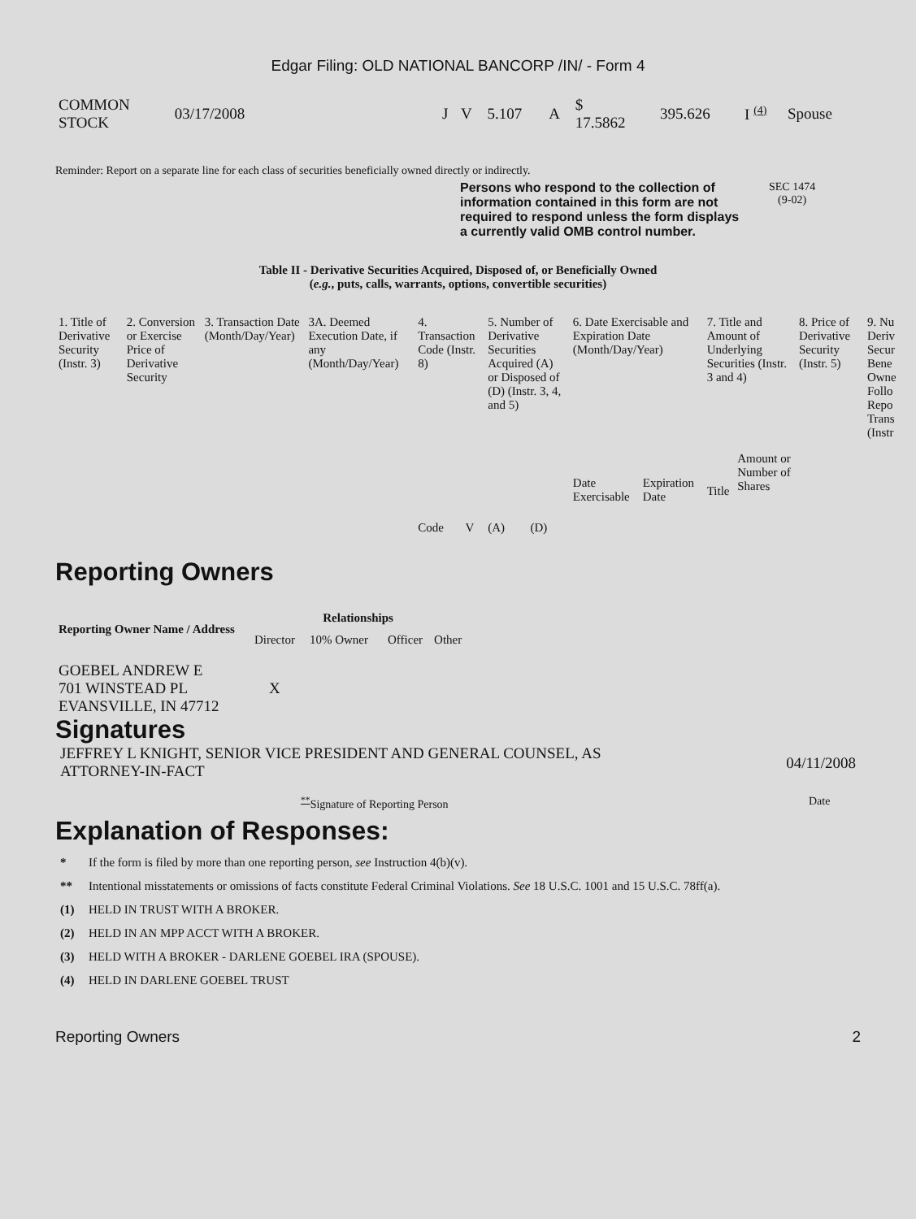Edgar Filing: OLD NATIONAL BANCORP /IN/ - Form 4
| COMMON STOCK | 03/17/2008 | | J | V | 5.107 | A | $ 17.5862 | 395.626 | I <sup>(4)</sup> | Spouse |
Reminder: Report on a separate line for each class of securities beneficially owned directly or indirectly.
Persons who respond to the collection of information contained in this form are not required to respond unless the form displays a currently valid OMB control number.
SEC 1474
(9-02)
Table II - Derivative Securities Acquired, Disposed of, or Beneficially Owned
(e.g., puts, calls, warrants, options, convertible securities)
| 1. Title of Derivative Security (Instr. 3) | 2. Conversion or Exercise Price of Derivative Security | 3. Transaction Date (Month/Day/Year) | 3A. Deemed Execution Date, if any (Month/Day/Year) | 4. Transaction Code (Instr. 8) | | 5. Number of Derivative Securities Acquired (A) or Disposed of (D) (Instr. 3, 4, and 5) | | 6. Date Exercisable and Expiration Date (Month/Day/Year) | | 7. Title and Amount of Underlying Securities (Instr. 3 and 4) | | 8. Price of Derivative Security (Instr. 5) | 9. Nu Deriv Secur Bene Owne Follo Repo Trans (Instr |
| | | | | Code | V | (A) | (D) | Date Exercisable | Expiration Date | Title | Amount or Number of Shares | | |
Reporting Owners
| Reporting Owner Name / Address | Relationships | | | |
| --- | --- | --- | --- | --- |
| | Director | 10% Owner | Officer | Other |
| GOEBEL ANDREW E 701 WINSTEAD PL EVANSVILLE, IN 47712 | X | | | |
Signatures
JEFFREY L KNIGHT, SENIOR VICE PRESIDENT AND GENERAL COUNSEL, AS
ATTORNEY-IN-FACT
04/11/2008
<sup>**</sup> Signature of Reporting Person Date
Explanation of Responses:
* If the form is filed by more than one reporting person, see Instruction 4(b)(v).
** Intentional misstatements or omissions of facts constitute Federal Criminal Violations. See 18 U.S.C. 1001 and 15 U.S.C. 78ff(a).
(1) HELD IN TRUST WITH A BROKER.
(2) HELD IN AN MPP ACCT WITH A BROKER.
(3) HELD WITH A BROKER - DARLENE GOEBEL IRA (SPOUSE).
(4) HELD IN DARLENE GOEBEL TRUST
Reporting Owners 2